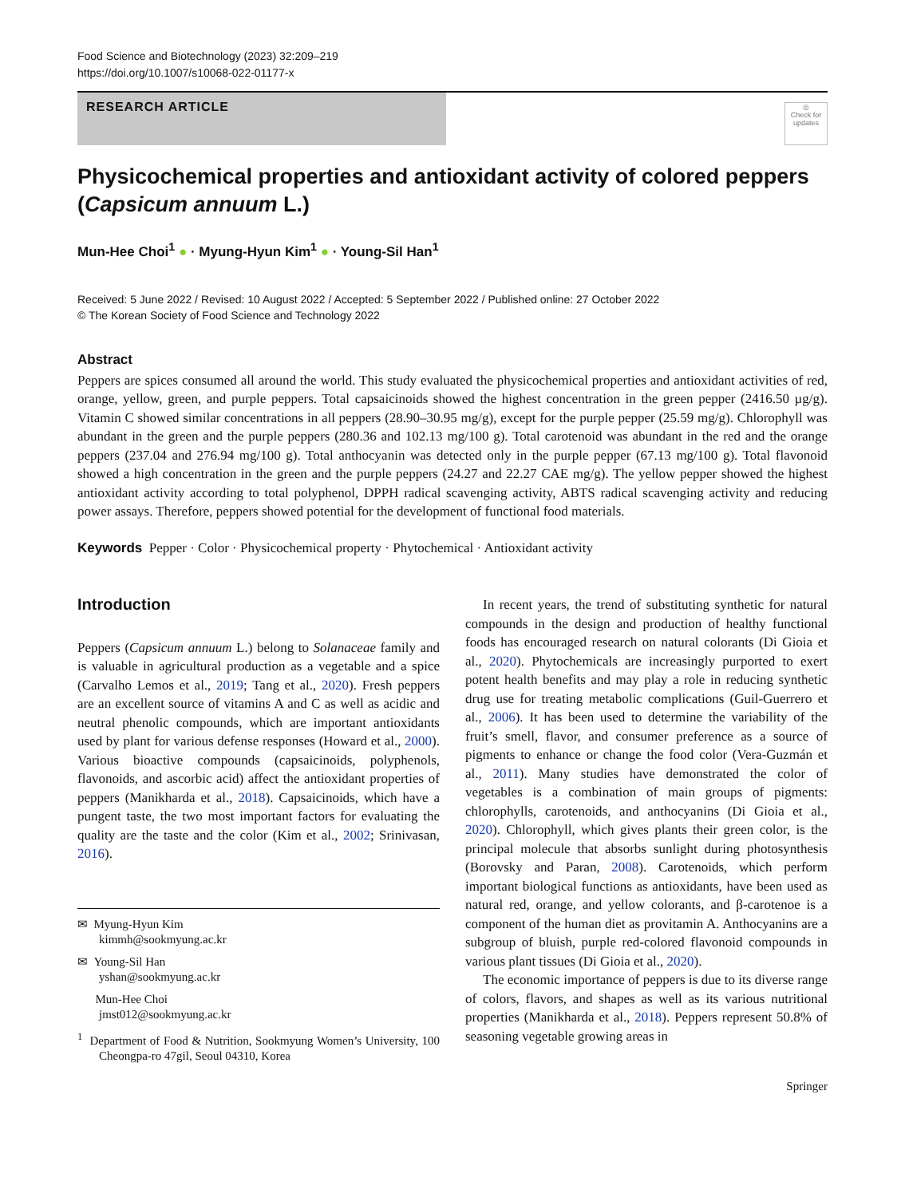Food Science and Biotechnology (2023) 32:209–219
https://doi.org/10.1007/s10068-022-01177-x
RESEARCH ARTICLE
◎
Check for updates
Physicochemical properties and antioxidant activity of colored peppers (Capsicum annuum L.)
Mun-Hee Choi<sup>1</sup> ● · Myung-Hyun Kim<sup>1</sup> ● · Young-Sil Han<sup>1</sup>
Received: 5 June 2022 / Revised: 10 August 2022 / Accepted: 5 September 2022 / Published online: 27 October 2022
© The Korean Society of Food Science and Technology 2022
Abstract
Peppers are spices consumed all around the world. This study evaluated the physicochemical properties and antioxidant activities of red, orange, yellow, green, and purple peppers. Total capsaicinoids showed the highest concentration in the green pepper (2416.50 µg/g). Vitamin C showed similar concentrations in all peppers (28.90–30.95 mg/g), except for the purple pepper (25.59 mg/g). Chlorophyll was abundant in the green and the purple peppers (280.36 and 102.13 mg/100 g). Total carotenoid was abundant in the red and the orange peppers (237.04 and 276.94 mg/100 g). Total anthocyanin was detected only in the purple pepper (67.13 mg/100 g). Total flavonoid showed a high concentration in the green and the purple peppers (24.27 and 22.27 CAE mg/g). The yellow pepper showed the highest antioxidant activity according to total polyphenol, DPPH radical scavenging activity, ABTS radical scavenging activity and reducing power assays. Therefore, peppers showed potential for the development of functional food materials.
Keywords Pepper · Color · Physicochemical property · Phytochemical · Antioxidant activity
Introduction
Peppers (Capsicum annuum L.) belong to Solanaceae family and is valuable in agricultural production as a vegetable and a spice (Carvalho Lemos et al., 2019; Tang et al., 2020). Fresh peppers are an excellent source of vitamins A and C as well as acidic and neutral phenolic compounds, which are important antioxidants used by plant for various defense responses (Howard et al., 2000). Various bioactive compounds (capsaicinoids, polyphenols, flavonoids, and ascorbic acid) affect the antioxidant properties of peppers (Manikharda et al., 2018). Capsaicinoids, which have a pungent taste, the two most important factors for evaluating the quality are the taste and the color (Kim et al., 2002; Srinivasan, 2016).
✉ Myung-Hyun Kim
kimmh@sookmyung.ac.kr
✉ Young-Sil Han
yshan@sookmyung.ac.kr
Mun-Hee Choi
jmst012@sookmyung.ac.kr
<sup>1</sup> Department of Food & Nutrition, Sookmyung Women’s University, 100 Cheongpa-ro 47gil, Seoul 04310, Korea
In recent years, the trend of substituting synthetic for natural compounds in the design and production of healthy functional foods has encouraged research on natural colorants (Di Gioia et al., 2020). Phytochemicals are increasingly purported to exert potent health benefits and may play a role in reducing synthetic drug use for treating metabolic complications (Guil-Guerrero et al., 2006). It has been used to determine the variability of the fruit’s smell, flavor, and consumer preference as a source of pigments to enhance or change the food color (Vera-Guzmán et al., 2011). Many studies have demonstrated the color of vegetables is a combination of main groups of pigments: chlorophylls, carotenoids, and anthocyanins (Di Gioia et al., 2020). Chlorophyll, which gives plants their green color, is the principal molecule that absorbs sunlight during photosynthesis (Borovsky and Paran, 2008). Carotenoids, which perform important biological functions as antioxidants, have been used as natural red, orange, and yellow colorants, and β-carotenoe is a component of the human diet as provitamin A. Anthocyanins are a subgroup of bluish, purple red-colored flavonoid compounds in various plant tissues (Di Gioia et al., 2020).
The economic importance of peppers is due to its diverse range of colors, flavors, and shapes as well as its various nutritional properties (Manikharda et al., 2018). Peppers represent 50.8% of seasoning vegetable growing areas in
Springer